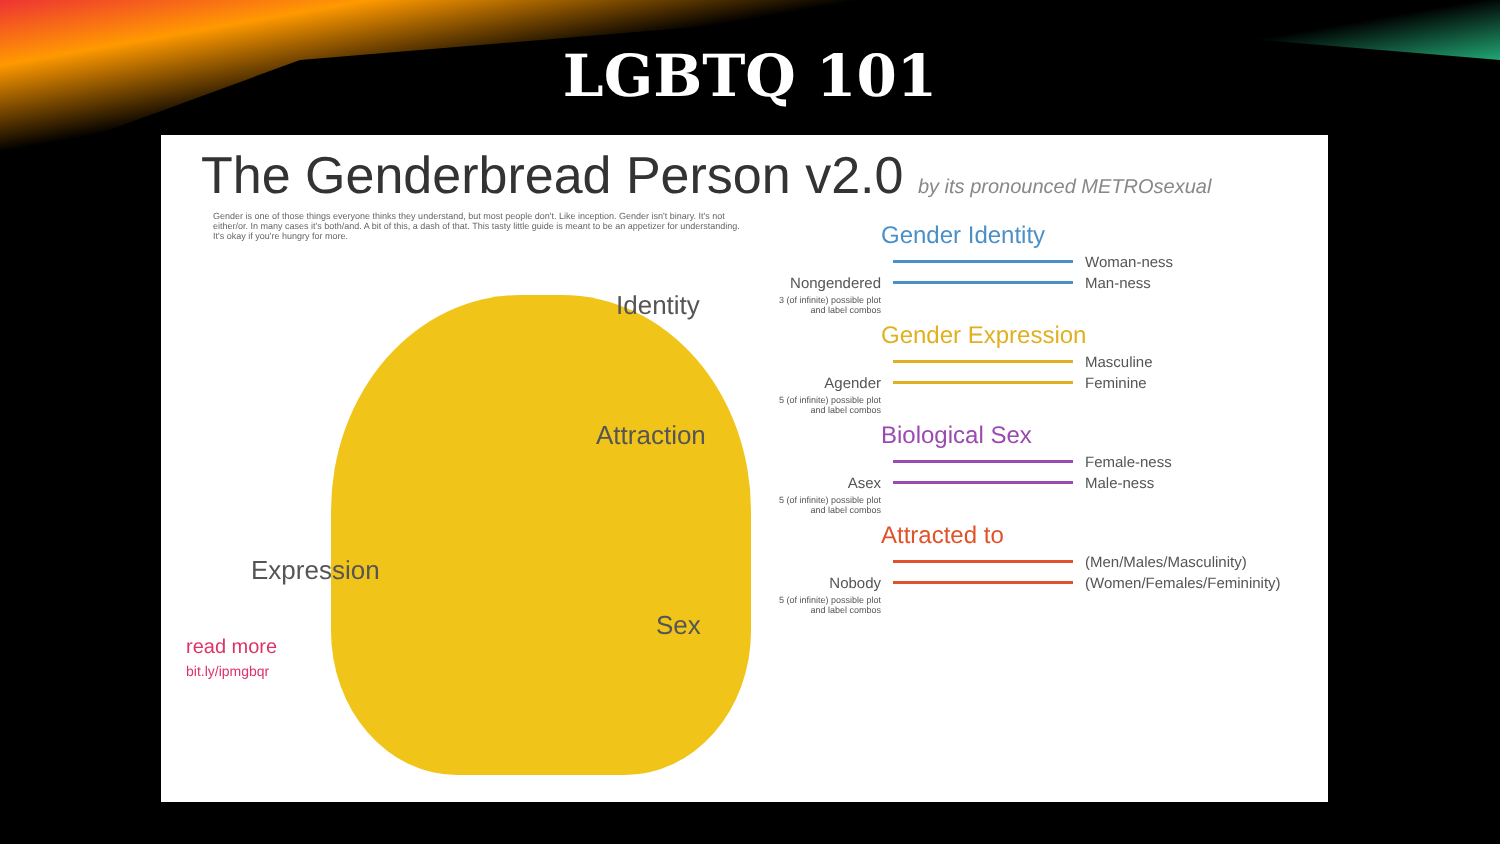LGBTQ 101
The Genderbread Person v2.0 by its pronounced METROsexual
Gender is one of those things everyone thinks they understand, but most people don't. Like inception. Gender isn't binary. It's not either/or. In many cases it's both/and. A bit of this, a dash of that. This tasty little guide is meant to be an appetizer for understanding. It's okay if you're hungry for more.
Identity
Attraction
Expression
Sex
read more
bit.ly/ipmgbqr
Gender Identity
Woman-ness
Nongendered
Man-ness
3 (of infinite) possible plot and label combos
Gender Expression
Masculine
Agender
Feminine
5 (of infinite) possible plot and label combos
Biological Sex
Female-ness
Asex
Male-ness
5 (of infinite) possible plot and label combos
Attracted to
(Men/Males/Masculinity)
Nobody
(Women/Females/Femininity)
5 (of infinite) possible plot and label combos